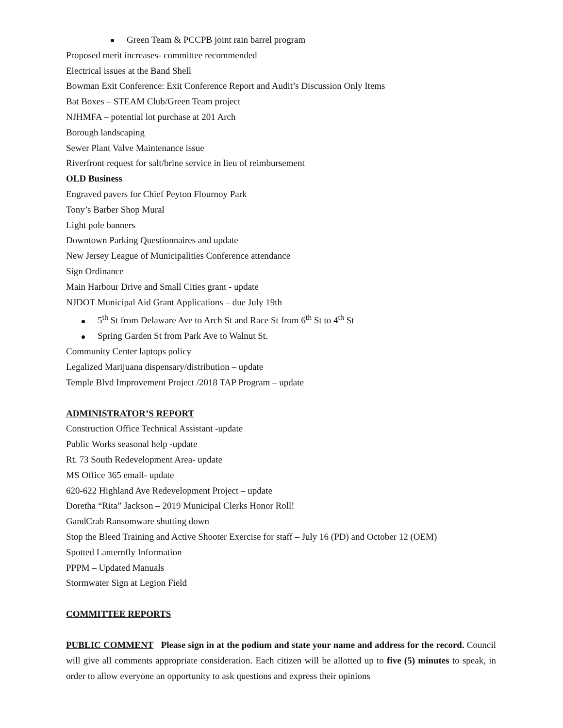Green Team & PCCPB joint rain barrel program
Proposed merit increases- committee recommended
Electrical issues at the Band Shell
Bowman Exit Conference: Exit Conference Report and Audit’s Discussion Only Items
Bat Boxes – STEAM Club/Green Team project
NJHMFA – potential lot purchase at 201 Arch
Borough landscaping
Sewer Plant Valve Maintenance issue
Riverfront request for salt/brine service in lieu of reimbursement
OLD Business
Engraved pavers for Chief Peyton Flournoy Park
Tony’s Barber Shop Mural
Light pole banners
Downtown Parking Questionnaires and update
New Jersey League of Municipalities Conference attendance
Sign Ordinance
Main Harbour Drive and Small Cities grant - update
NJDOT Municipal Aid Grant Applications – due July 19th
5<sup>th</sup> St from Delaware Ave to Arch St and Race St from 6<sup>th</sup> St to 4<sup>th</sup> St
Spring Garden St from Park Ave to Walnut St.
Community Center laptops policy
Legalized Marijuana dispensary/distribution – update
Temple Blvd Improvement Project /2018 TAP Program – update
ADMINISTRATOR’S REPORT
Construction Office Technical Assistant -update
Public Works seasonal help -update
Rt. 73 South Redevelopment Area- update
MS Office 365 email- update
620-622 Highland Ave Redevelopment Project – update
Doretha “Rita” Jackson – 2019 Municipal Clerks Honor Roll!
GandCrab Ransomware shutting down
Stop the Bleed Training and Active Shooter Exercise for staff – July 16 (PD) and October 12 (OEM)
Spotted Lanternfly Information
PPPM – Updated Manuals
Stormwater Sign at Legion Field
COMMITTEE REPORTS
PUBLIC COMMENT Please sign in at the podium and state your name and address for the record. Council will give all comments appropriate consideration. Each citizen will be allotted up to five (5) minutes to speak, in order to allow everyone an opportunity to ask questions and express their opinions